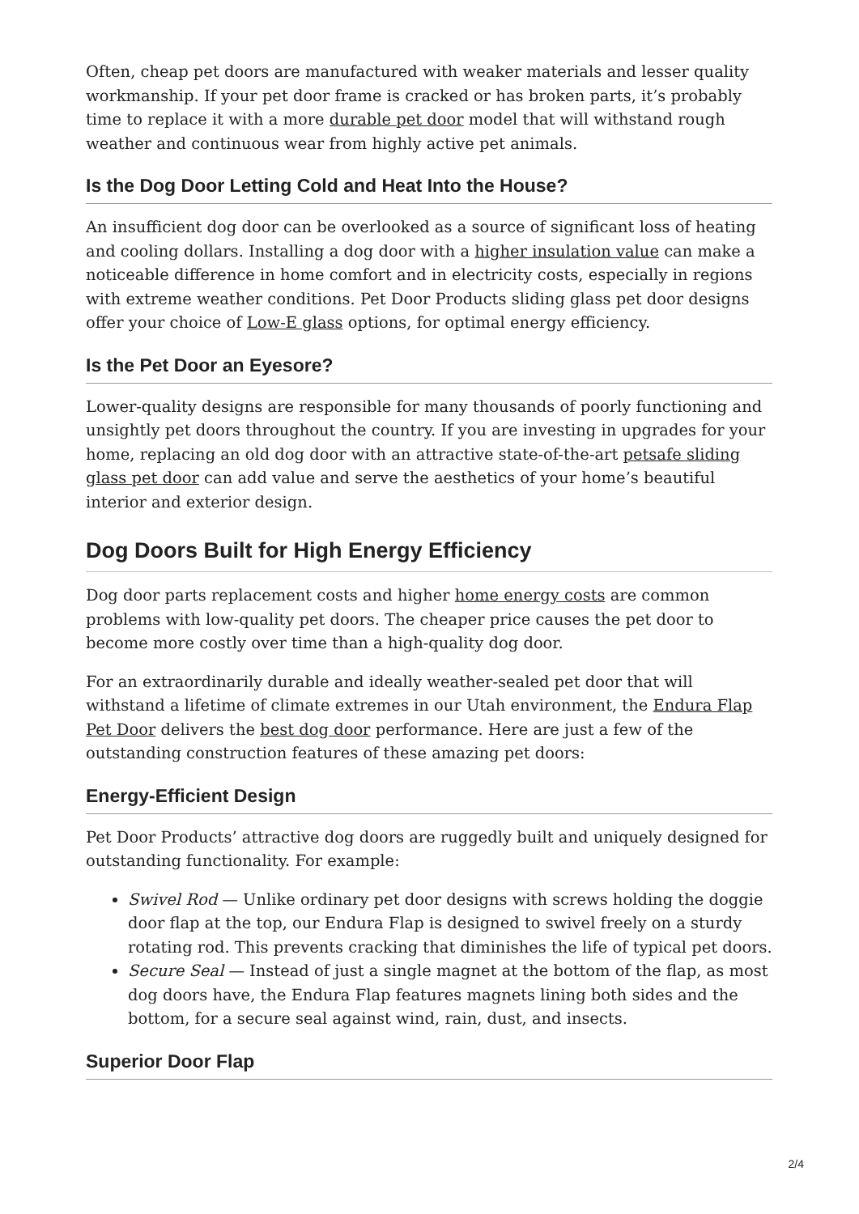Often, cheap pet doors are manufactured with weaker materials and lesser quality workmanship. If your pet door frame is cracked or has broken parts, it’s probably time to replace it with a more durable pet door model that will withstand rough weather and continuous wear from highly active pet animals.
Is the Dog Door Letting Cold and Heat Into the House?
An insufficient dog door can be overlooked as a source of significant loss of heating and cooling dollars. Installing a dog door with a higher insulation value can make a noticeable difference in home comfort and in electricity costs, especially in regions with extreme weather conditions. Pet Door Products sliding glass pet door designs offer your choice of Low-E glass options, for optimal energy efficiency.
Is the Pet Door an Eyesore?
Lower-quality designs are responsible for many thousands of poorly functioning and unsightly pet doors throughout the country. If you are investing in upgrades for your home, replacing an old dog door with an attractive state-of-the-art petsafe sliding glass pet door can add value and serve the aesthetics of your home’s beautiful interior and exterior design.
Dog Doors Built for High Energy Efficiency
Dog door parts replacement costs and higher home energy costs are common problems with low-quality pet doors. The cheaper price causes the pet door to become more costly over time than a high-quality dog door.
For an extraordinarily durable and ideally weather-sealed pet door that will withstand a lifetime of climate extremes in our Utah environment, the Endura Flap Pet Door delivers the best dog door performance. Here are just a few of the outstanding construction features of these amazing pet doors:
Energy-Efficient Design
Pet Door Products’ attractive dog doors are ruggedly built and uniquely designed for outstanding functionality. For example:
Swivel Rod — Unlike ordinary pet door designs with screws holding the doggie door flap at the top, our Endura Flap is designed to swivel freely on a sturdy rotating rod. This prevents cracking that diminishes the life of typical pet doors.
Secure Seal — Instead of just a single magnet at the bottom of the flap, as most dog doors have, the Endura Flap features magnets lining both sides and the bottom, for a secure seal against wind, rain, dust, and insects.
Superior Door Flap
2/4